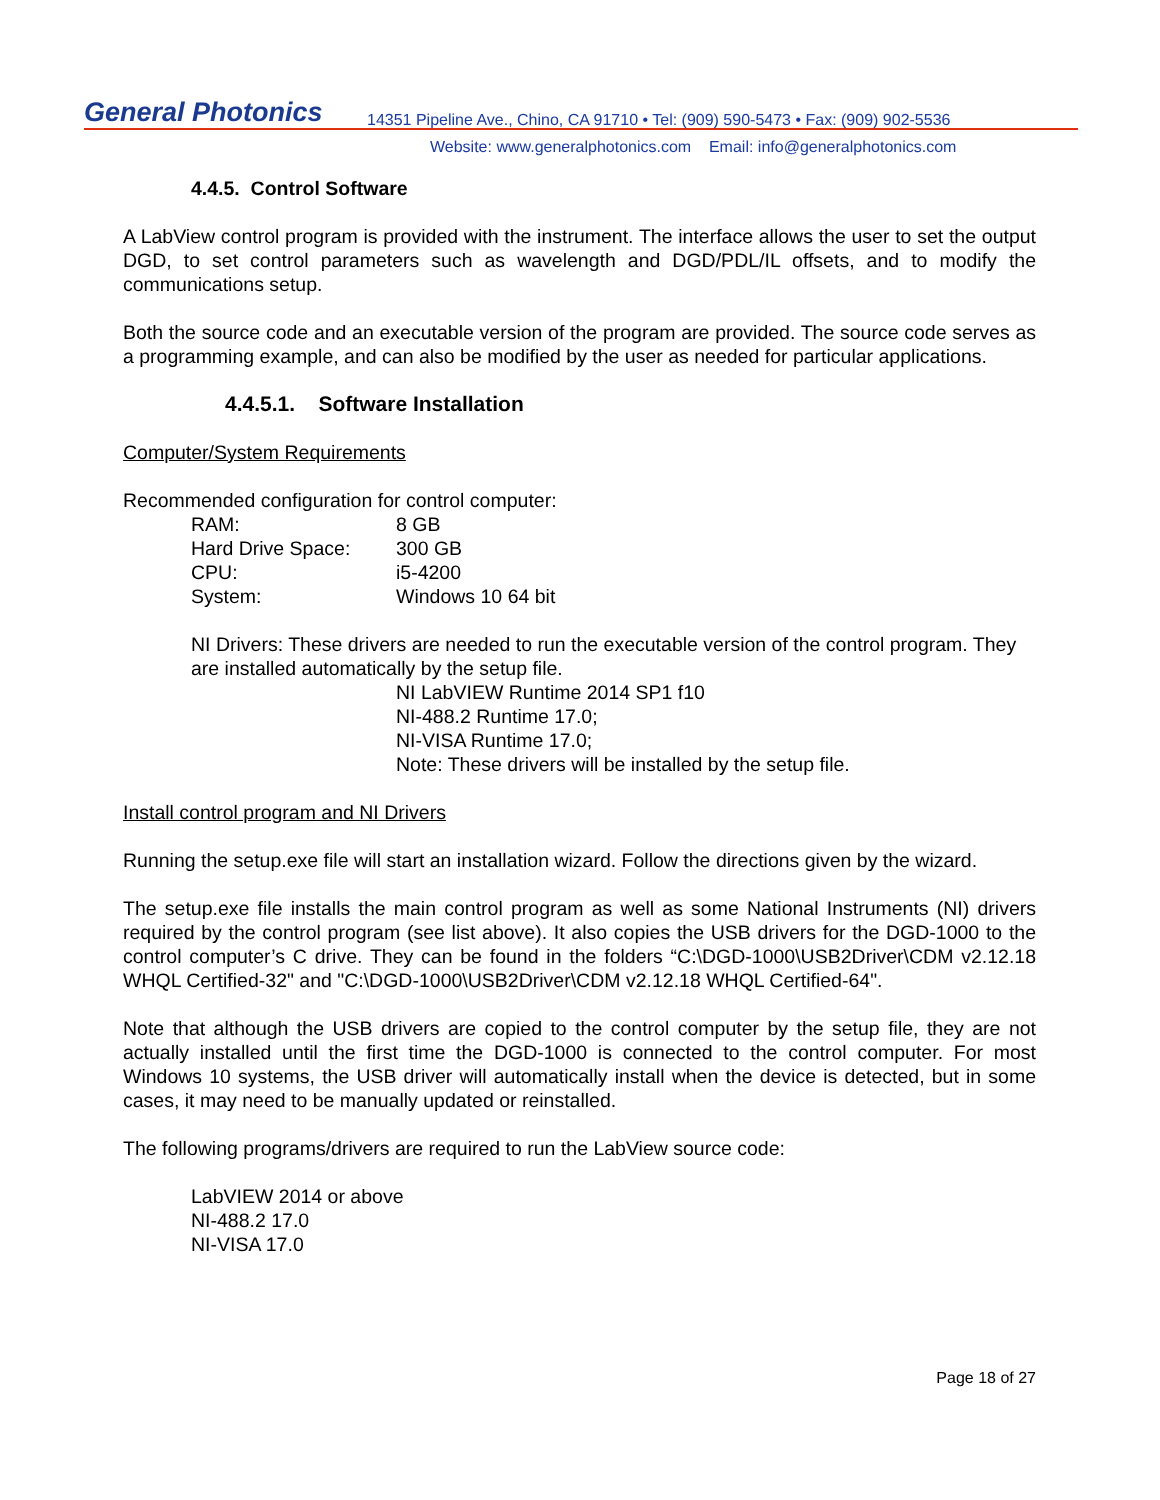General Photonics
14351 Pipeline Ave., Chino, CA 91710 • Tel: (909) 590-5473 • Fax: (909) 902-5536
Website: www.generalphotonics.com Email: info@generalphotonics.com
4.4.5. Control Software
A LabView control program is provided with the instrument. The interface allows the user to set the output DGD, to set control parameters such as wavelength and DGD/PDL/IL offsets, and to modify the communications setup.
Both the source code and an executable version of the program are provided. The source code serves as a programming example, and can also be modified by the user as needed for particular applications.
4.4.5.1. Software Installation
Computer/System Requirements
Recommended configuration for control computer:
| RAM: | 8 GB |
| Hard Drive Space: | 300 GB |
| CPU: | i5-4200 |
| System: | Windows 10 64 bit |
NI Drivers: These drivers are needed to run the executable version of the control program. They are installed automatically by the setup file.
NI LabVIEW Runtime 2014 SP1 f10
NI-488.2 Runtime 17.0;
NI-VISA Runtime 17.0;
Note: These drivers will be installed by the setup file.
Install control program and NI Drivers
Running the setup.exe file will start an installation wizard. Follow the directions given by the wizard.
The setup.exe file installs the main control program as well as some National Instruments (NI) drivers required by the control program (see list above). It also copies the USB drivers for the DGD-1000 to the control computer’s C drive. They can be found in the folders “C:\DGD-1000\USB2Driver\CDM v2.12.18 WHQL Certified-32" and "C:\DGD-1000\USB2Driver\CDM v2.12.18 WHQL Certified-64".
Note that although the USB drivers are copied to the control computer by the setup file, they are not actually installed until the first time the DGD-1000 is connected to the control computer. For most Windows 10 systems, the USB driver will automatically install when the device is detected, but in some cases, it may need to be manually updated or reinstalled.
The following programs/drivers are required to run the LabView source code:
LabVIEW 2014 or above
NI-488.2 17.0
NI-VISA 17.0
Page 18 of 27